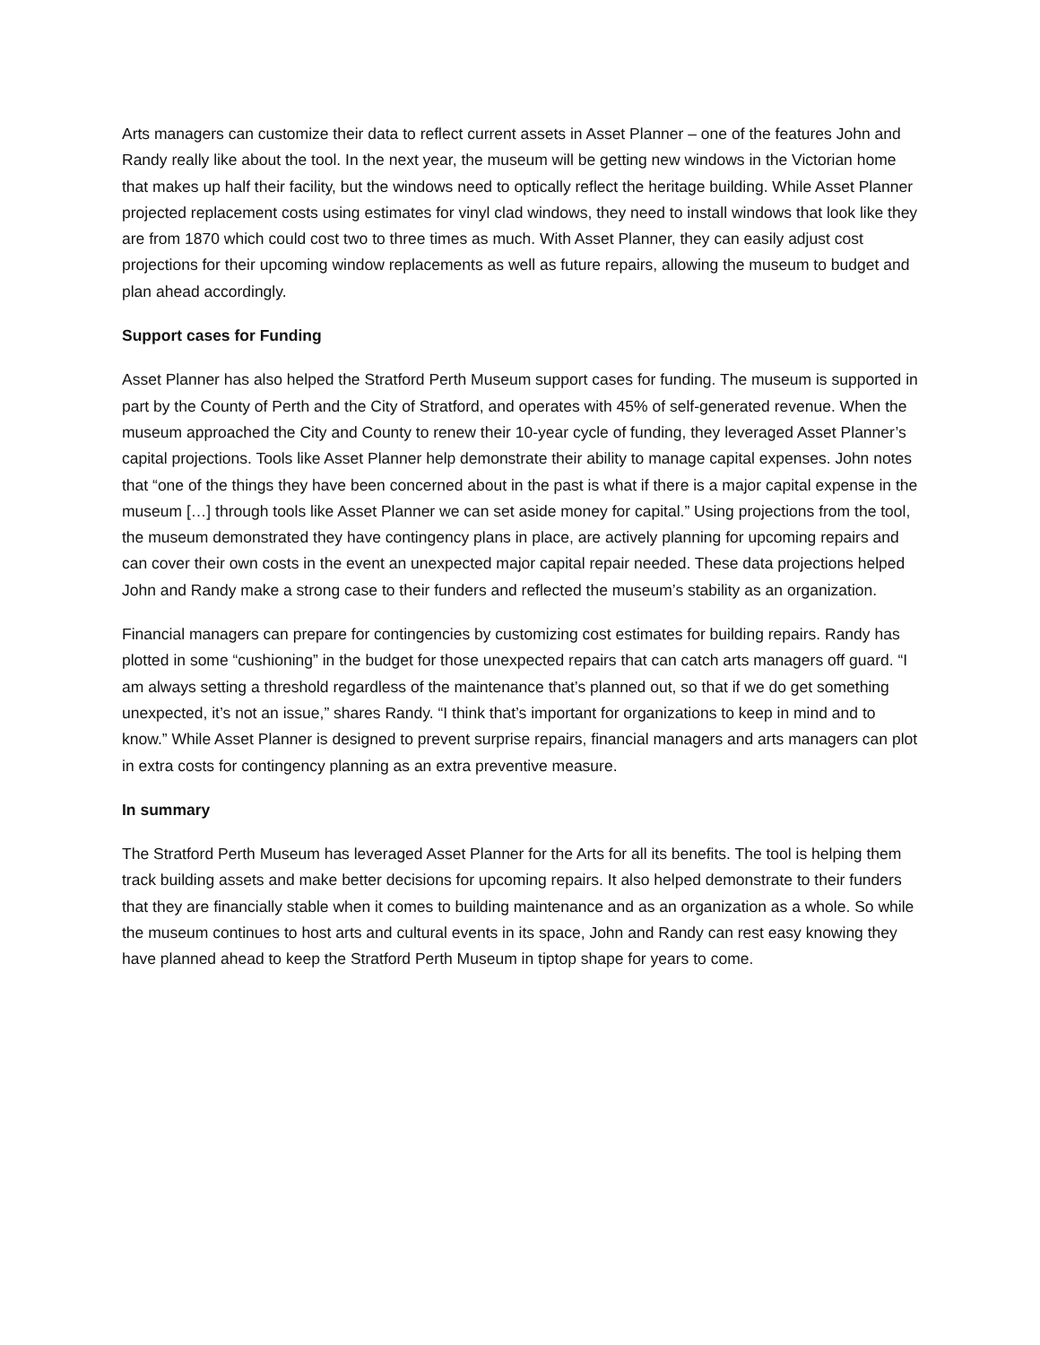Arts managers can customize their data to reflect current assets in Asset Planner – one of the features John and Randy really like about the tool. In the next year, the museum will be getting new windows in the Victorian home that makes up half their facility, but the windows need to optically reflect the heritage building. While Asset Planner projected replacement costs using estimates for vinyl clad windows, they need to install windows that look like they are from 1870 which could cost two to three times as much. With Asset Planner, they can easily adjust cost projections for their upcoming window replacements as well as future repairs, allowing the museum to budget and plan ahead accordingly.
Support cases for Funding
Asset Planner has also helped the Stratford Perth Museum support cases for funding. The museum is supported in part by the County of Perth and the City of Stratford, and operates with 45% of self-generated revenue. When the museum approached the City and County to renew their 10-year cycle of funding, they leveraged Asset Planner’s capital projections. Tools like Asset Planner help demonstrate their ability to manage capital expenses. John notes that “one of the things they have been concerned about in the past is what if there is a major capital expense in the museum […] through tools like Asset Planner we can set aside money for capital.” Using projections from the tool, the museum demonstrated they have contingency plans in place, are actively planning for upcoming repairs and can cover their own costs in the event an unexpected major capital repair needed. These data projections helped John and Randy make a strong case to their funders and reflected the museum’s stability as an organization.
Financial managers can prepare for contingencies by customizing cost estimates for building repairs. Randy has plotted in some “cushioning” in the budget for those unexpected repairs that can catch arts managers off guard. “I am always setting a threshold regardless of the maintenance that’s planned out, so that if we do get something unexpected, it’s not an issue,” shares Randy. “I think that’s important for organizations to keep in mind and to know.” While Asset Planner is designed to prevent surprise repairs, financial managers and arts managers can plot in extra costs for contingency planning as an extra preventive measure.
In summary
The Stratford Perth Museum has leveraged Asset Planner for the Arts for all its benefits. The tool is helping them track building assets and make better decisions for upcoming repairs. It also helped demonstrate to their funders that they are financially stable when it comes to building maintenance and as an organization as a whole. So while the museum continues to host arts and cultural events in its space, John and Randy can rest easy knowing they have planned ahead to keep the Stratford Perth Museum in tiptop shape for years to come.